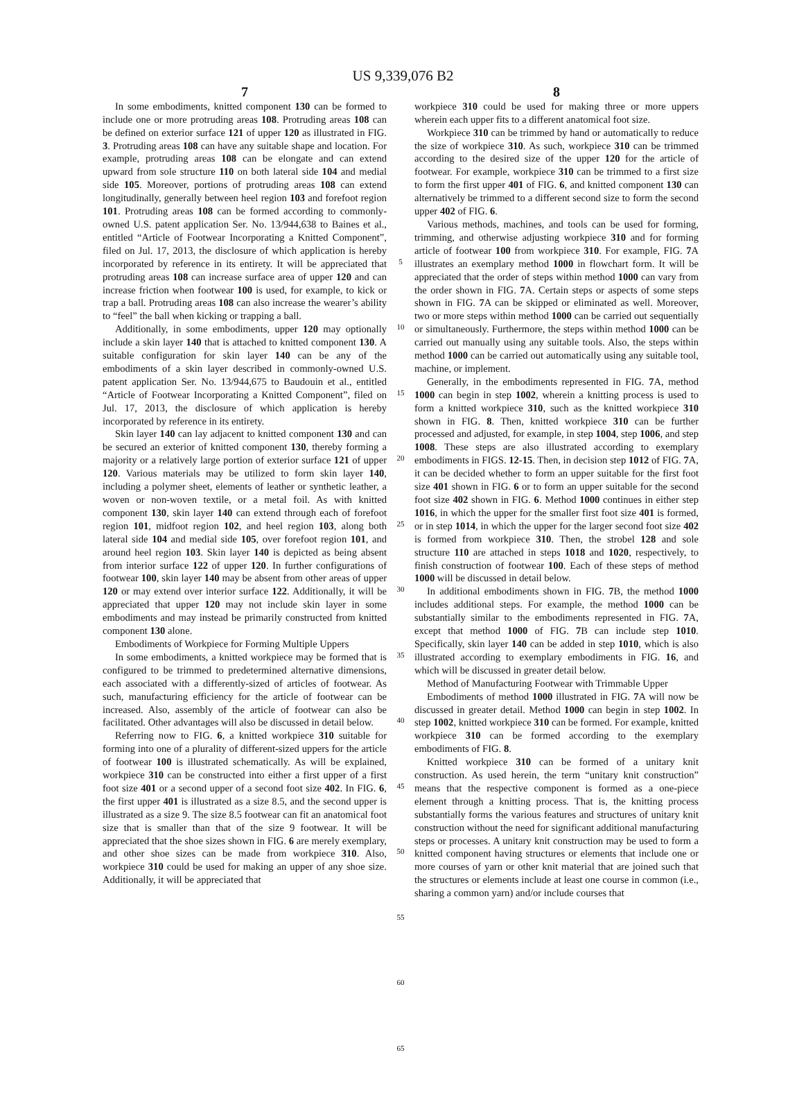US 9,339,076 B2
7
In some embodiments, knitted component 130 can be formed to include one or more protruding areas 108. Protruding areas 108 can be defined on exterior surface 121 of upper 120 as illustrated in FIG. 3. Protruding areas 108 can have any suitable shape and location. For example, protruding areas 108 can be elongate and can extend upward from sole structure 110 on both lateral side 104 and medial side 105. Moreover, portions of protruding areas 108 can extend longitudinally, generally between heel region 103 and forefoot region 101. Protruding areas 108 can be formed according to commonly-owned U.S. patent application Ser. No. 13/944,638 to Baines et al., entitled “Article of Footwear Incorporating a Knitted Component”, filed on Jul. 17, 2013, the disclosure of which application is hereby incorporated by reference in its entirety. It will be appreciated that protruding areas 108 can increase surface area of upper 120 and can increase friction when footwear 100 is used, for example, to kick or trap a ball. Protruding areas 108 can also increase the wearer’s ability to “feel” the ball when kicking or trapping a ball.
Additionally, in some embodiments, upper 120 may optionally include a skin layer 140 that is attached to knitted component 130. A suitable configuration for skin layer 140 can be any of the embodiments of a skin layer described in commonly-owned U.S. patent application Ser. No. 13/944,675 to Baudouin et al., entitled “Article of Footwear Incorporating a Knitted Component”, filed on Jul. 17, 2013, the disclosure of which application is hereby incorporated by reference in its entirety.
Skin layer 140 can lay adjacent to knitted component 130 and can be secured an exterior of knitted component 130, thereby forming a majority or a relatively large portion of exterior surface 121 of upper 120. Various materials may be utilized to form skin layer 140, including a polymer sheet, elements of leather or synthetic leather, a woven or non-woven textile, or a metal foil. As with knitted component 130, skin layer 140 can extend through each of forefoot region 101, midfoot region 102, and heel region 103, along both lateral side 104 and medial side 105, over forefoot region 101, and around heel region 103. Skin layer 140 is depicted as being absent from interior surface 122 of upper 120. In further configurations of footwear 100, skin layer 140 may be absent from other areas of upper 120 or may extend over interior surface 122. Additionally, it will be appreciated that upper 120 may not include skin layer in some embodiments and may instead be primarily constructed from knitted component 130 alone.
Embodiments of Workpiece for Forming Multiple Uppers
In some embodiments, a knitted workpiece may be formed that is configured to be trimmed to predetermined alternative dimensions, each associated with a differently-sized of articles of footwear. As such, manufacturing efficiency for the article of footwear can be increased. Also, assembly of the article of footwear can also be facilitated. Other advantages will also be discussed in detail below.
Referring now to FIG. 6, a knitted workpiece 310 suitable for forming into one of a plurality of different-sized uppers for the article of footwear 100 is illustrated schematically. As will be explained, workpiece 310 can be constructed into either a first upper of a first foot size 401 or a second upper of a second foot size 402. In FIG. 6, the first upper 401 is illustrated as a size 8.5, and the second upper is illustrated as a size 9. The size 8.5 footwear can fit an anatomical foot size that is smaller than that of the size 9 footwear. It will be appreciated that the shoe sizes shown in FIG. 6 are merely exemplary, and other shoe sizes can be made from workpiece 310. Also, workpiece 310 could be used for making an upper of any shoe size. Additionally, it will be appreciated that
5
10
15
20
25
30
35
40
45
50
55
60
65
8
workpiece 310 could be used for making three or more uppers wherein each upper fits to a different anatomical foot size.
Workpiece 310 can be trimmed by hand or automatically to reduce the size of workpiece 310. As such, workpiece 310 can be trimmed according to the desired size of the upper 120 for the article of footwear. For example, workpiece 310 can be trimmed to a first size to form the first upper 401 of FIG. 6, and knitted component 130 can alternatively be trimmed to a different second size to form the second upper 402 of FIG. 6.
Various methods, machines, and tools can be used for forming, trimming, and otherwise adjusting workpiece 310 and for forming article of footwear 100 from workpiece 310. For example, FIG. 7 A illustrates an exemplary method 1000 in flowchart form. It will be appreciated that the order of steps within method 1000 can vary from the order shown in FIG. 7 A. Certain steps or aspects of some steps shown in FIG. 7 A can be skipped or eliminated as well. Moreover, two or more steps within method 1000 can be carried out sequentially or simultaneously. Furthermore, the steps within method 1000 can be carried out manually using any suitable tools. Also, the steps within method 1000 can be carried out automatically using any suitable tool, machine, or implement.
Generally, in the embodiments represented in FIG. 7 A, method 1000 can begin in step 1002, wherein a knitting process is used to form a knitted workpiece 310, such as the knitted workpiece 310 shown in FIG. 8. Then, knitted workpiece 310 can be further processed and adjusted, for example, in step 1004, step 1006, and step 1008. These steps are also illustrated according to exemplary embodiments in FIGS. 12-15. Then, in decision step 1012 of FIG. 7 A, it can be decided whether to form an upper suitable for the first foot size 401 shown in FIG. 6 or to form an upper suitable for the second foot size 402 shown in FIG. 6. Method 1000 continues in either step 1016, in which the upper for the smaller first foot size 401 is formed, or in step 1014, in which the upper for the larger second foot size 402 is formed from workpiece 310. Then, the strobel 128 and sole structure 110 are attached in steps 1018 and 1020, respectively, to finish construction of footwear 100. Each of these steps of method 1000 will be discussed in detail below.
In additional embodiments shown in FIG. 7 B, the method 1000 includes additional steps. For example, the method 1000 can be substantially similar to the embodiments represented in FIG. 7 A, except that method 1000 of FIG. 7 B can include step 1010. Specifically, skin layer 140 can be added in step 1010, which is also illustrated according to exemplary embodiments in FIG. 16, and which will be discussed in greater detail below.
Method of Manufacturing Footwear with Trimmable Upper
Embodiments of method 1000 illustrated in FIG. 7 A will now be discussed in greater detail. Method 1000 can begin in step 1002. In step 1002, knitted workpiece 310 can be formed. For example, knitted workpiece 310 can be formed according to the exemplary embodiments of FIG. 8.
Knitted workpiece 310 can be formed of a unitary knit construction. As used herein, the term “unitary knit construction” means that the respective component is formed as a one-piece element through a knitting process. That is, the knitting process substantially forms the various features and structures of unitary knit construction without the need for significant additional manufacturing steps or processes. A unitary knit construction may be used to form a knitted component having structures or elements that include one or more courses of yarn or other knit material that are joined such that the structures or elements include at least one course in common (i.e., sharing a common yarn) and/or include courses that